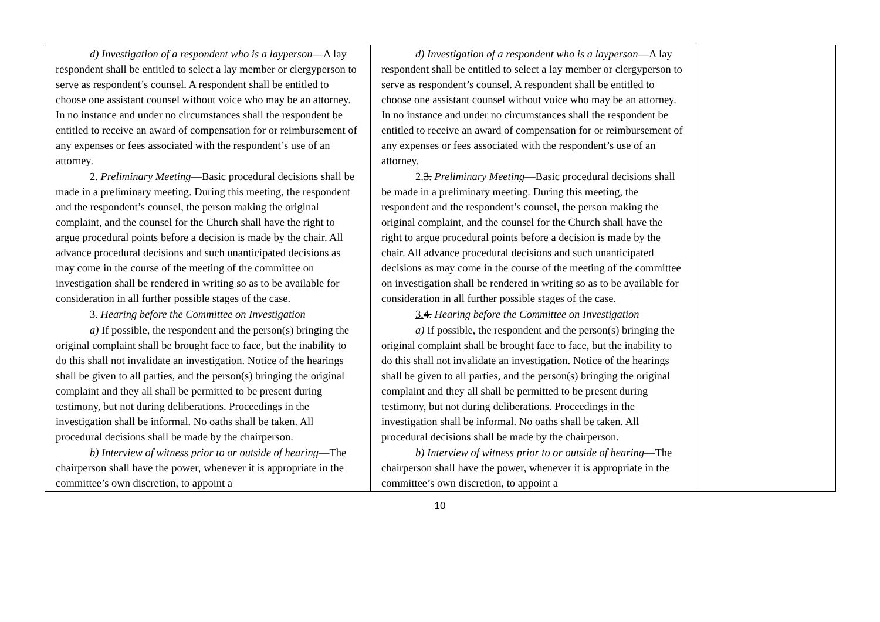| d) Investigation of a respondent who is a layperson —A lay respondent shall be entitled to select a lay member or clergyperson to serve as respondent’s counsel. A respondent shall be entitled to choose one assistant counsel without voice who may be an attorney. In no instance and under no circumstances shall the respondent be entitled to receive an award of compensation for or reimbursement of any expenses or fees associated with the respondent’s use of an attorney. 2. Preliminary Meeting —Basic procedural decisions shall be made in a preliminary meeting. During this meeting, the respondent and the respondent’s counsel, the person making the original complaint, and the counsel for the Church shall have the right to argue procedural points before a decision is made by the chair. All advance procedural decisions and such unanticipated decisions as may come in the course of the meeting of the committee on investigation shall be rendered in writing so as to be available for consideration in all further possible stages of the case. 3. Hearing before the Committee on Investigation a) If possible, the respondent and the person(s) bringing the original complaint shall be brought face to face, but the inability to do this shall not invalidate an investigation. Notice of the hearings shall be given to all parties, and the person(s) bringing the original complaint and they all shall be permitted to be present during testimony, but not during deliberations. Proceedings in the investigation shall be informal. No oaths shall be taken. All procedural decisions shall be made by the chairperson. b) Interview of witness prior to or outside of hearing —The chairperson shall have the power, whenever it is appropriate in the committee’s own discretion, to appoint a | d) Investigation of a respondent who is a layperson —A lay respondent shall be entitled to select a lay member or clergyperson to serve as respondent’s counsel. A respondent shall be entitled to choose one assistant counsel without voice who may be an attorney. In no instance and under no circumstances shall the respondent be entitled to receive an award of compensation for or reimbursement of any expenses or fees associated with the respondent’s use of an attorney. 2. 3. Preliminary Meeting —Basic procedural decisions shall be made in a preliminary meeting. During this meeting, the respondent and the respondent’s counsel, the person making the original complaint, and the counsel for the Church shall have the right to argue procedural points before a decision is made by the chair. All advance procedural decisions and such unanticipated decisions as may come in the course of the meeting of the committee on investigation shall be rendered in writing so as to be available for consideration in all further possible stages of the case. 3. 4. Hearing before the Committee on Investigation a) If possible, the respondent and the person(s) bringing the original complaint shall be brought face to face, but the inability to do this shall not invalidate an investigation. Notice of the hearings shall be given to all parties, and the person(s) bringing the original complaint and they all shall be permitted to be present during testimony, but not during deliberations. Proceedings in the investigation shall be informal. No oaths shall be taken. All procedural decisions shall be made by the chairperson. b) Interview of witness prior to or outside of hearing —The chairperson shall have the power, whenever it is appropriate in the committee’s own discretion, to appoint a | |
10